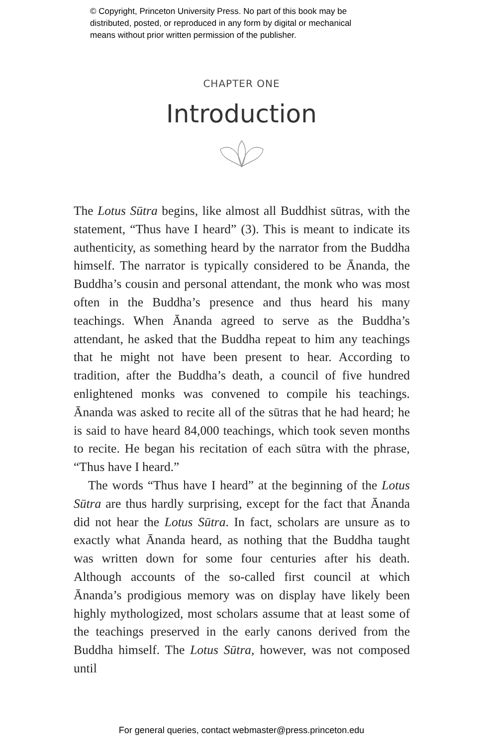© Copyright, Princeton University Press. No part of this book may be
distributed, posted, or reproduced in any form by digital or mechanical
means without prior written permission of the publisher.
CHAPTER ONE
Introduction
The Lotus Sūtra begins, like almost all Buddhist sūtras, with the statement, “Thus have I heard” (3). This is meant to indicate its authenticity, as something heard by the narrator from the Buddha himself. The narrator is typically considered to be Ānanda, the Buddha’s cousin and personal attendant, the monk who was most often in the Buddha’s presence and thus heard his many teachings. When Ānanda agreed to serve as the Buddha’s attendant, he asked that the Buddha repeat to him any teachings that he might not have been present to hear. According to tradition, after the Buddha’s death, a council of five hundred enlightened monks was convened to compile his teachings. Ānanda was asked to recite all of the sūtras that he had heard; he is said to have heard 84,000 teachings, which took seven months to recite. He began his recitation of each sūtra with the phrase, “Thus have I heard.”
The words “Thus have I heard” at the beginning of the Lotus Sūtra are thus hardly surprising, except for the fact that Ānanda did not hear the Lotus Sūtra. In fact, scholars are unsure as to exactly what Ānanda heard, as nothing that the Buddha taught was written down for some four centuries after his death. Although accounts of the so-called first council at which Ānanda’s prodigious memory was on display have likely been highly mythologized, most scholars assume that at least some of the teachings preserved in the early canons derived from the Buddha himself. The Lotus Sūtra, however, was not composed until
For general queries, contact webmaster@press.princeton.edu